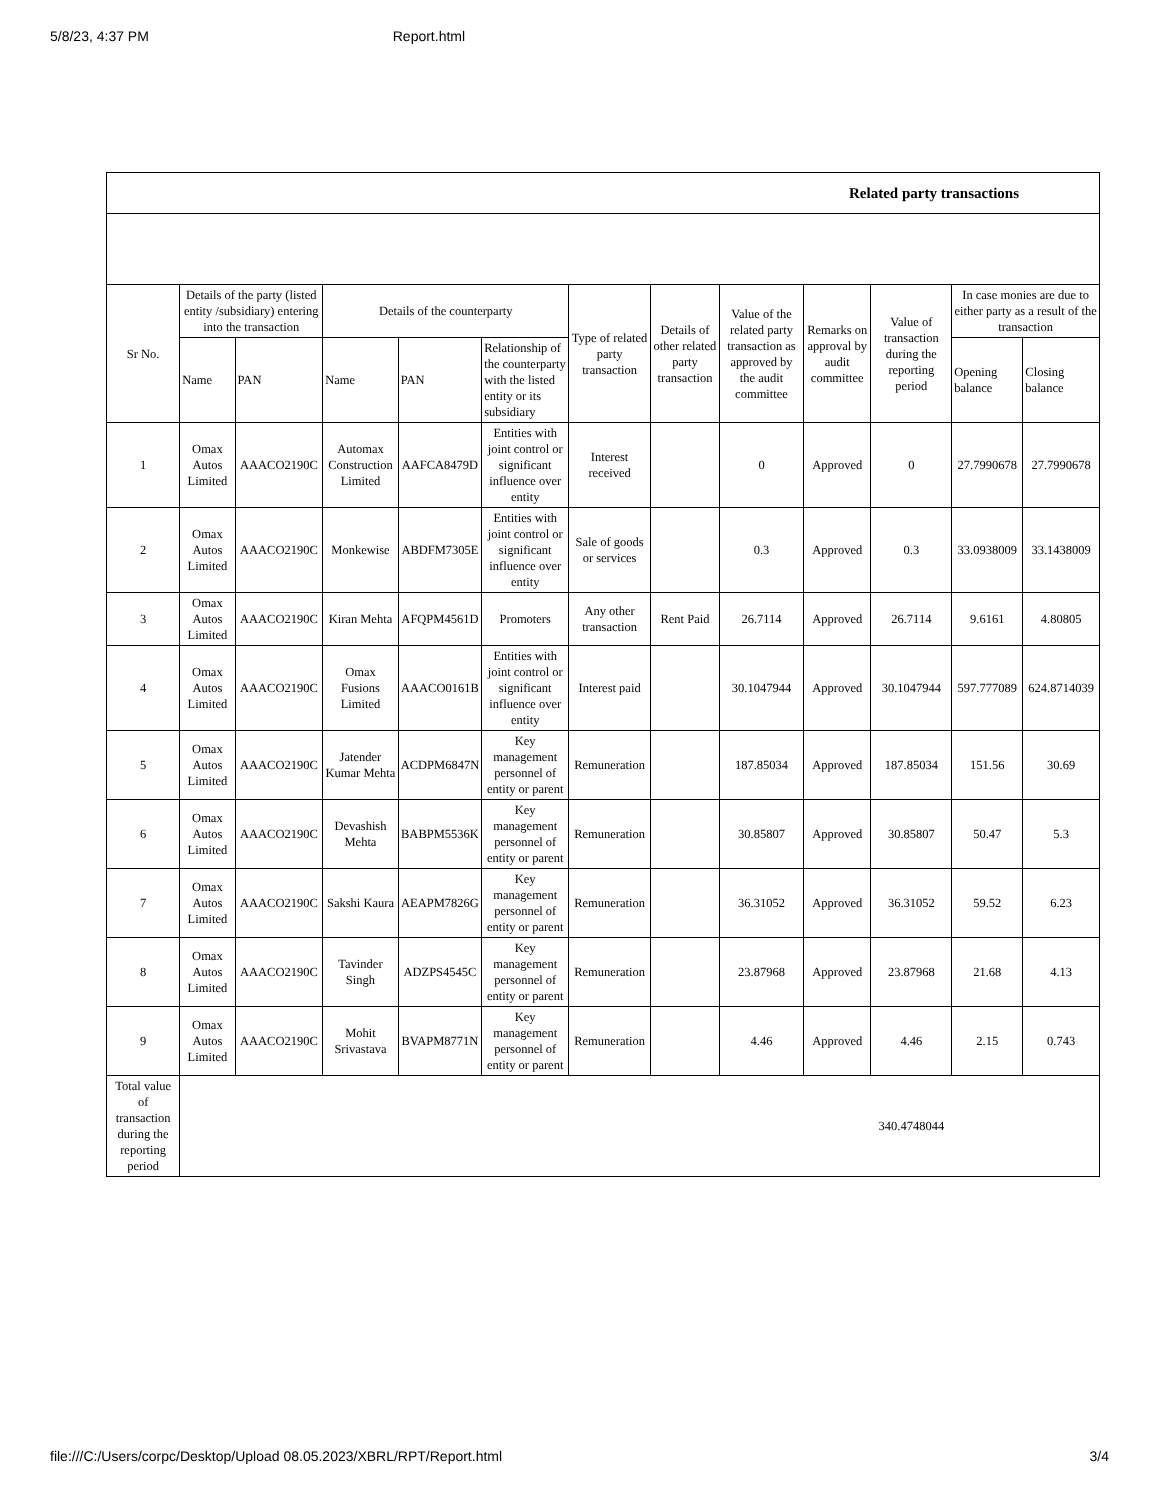5/8/23, 4:37 PM Report.html
| Related party transactions | | | | | | | | | | | | |
| --- | --- | --- | --- | --- | --- | --- | --- | --- | --- | --- | --- | --- |
| Sr No. | Details of the party (listed entity /subsidiary) entering into the transaction | | Details of the counterparty | | | Type of related party transaction | Details of other related party transaction | Value of the related party transaction as approved by the audit committee | Remarks on approval by audit committee | Value of transaction during the reporting period | In case monies are due to either party as a result of the transaction | |
| | Name | PAN | Name | PAN | Relationship of the counterparty with the listed entity or its subsidiary | | | | | | Opening balance | Closing balance |
| 1 | Omax Autos Limited | AAACO2190C | Automax Construction Limited | AAFCA8479D | Entities with joint control or significant influence over entity | Interest received | | 0 | Approved | 0 | 27.7990678 | 27.7990678 |
| 2 | Omax Autos Limited | AAACO2190C | Monkewise | ABDFM7305E | Entities with joint control or significant influence over entity | Sale of goods or services | | 0.3 | Approved | 0.3 | 33.0938009 | 33.1438009 |
| 3 | Omax Autos Limited | AAACO2190C | Kiran Mehta | AFQPM4561D | Promoters | Any other transaction | Rent Paid | 26.7114 | Approved | 26.7114 | 9.6161 | 4.80805 |
| 4 | Omax Autos Limited | AAACO2190C | Omax Fusions Limited | AAACO0161B | Entities with joint control or significant influence over entity | Interest paid | | 30.1047944 | Approved | 30.1047944 | 597.777089 | 624.8714039 |
| 5 | Omax Autos Limited | AAACO2190C | Jatender Kumar Mehta | ACDPM6847N | Key management personnel of entity or parent | Remuneration | | 187.85034 | Approved | 187.85034 | 151.56 | 30.69 |
| 6 | Omax Autos Limited | AAACO2190C | Devashish Mehta | BABPM5536K | Key management personnel of entity or parent | Remuneration | | 30.85807 | Approved | 30.85807 | 50.47 | 5.3 |
| 7 | Omax Autos Limited | AAACO2190C | Sakshi Kaura | AEAPM7826G | Key management personnel of entity or parent | Remuneration | | 36.31052 | Approved | 36.31052 | 59.52 | 6.23 |
| 8 | Omax Autos Limited | AAACO2190C | Tavinder Singh | ADZPS4545C | Key management personnel of entity or parent | Remuneration | | 23.87968 | Approved | 23.87968 | 21.68 | 4.13 |
| 9 | Omax Autos Limited | AAACO2190C | Mohit Srivastava | BVAPM8771N | Key management personnel of entity or parent | Remuneration | | 4.46 | Approved | 4.46 | 2.15 | 0.743 |
| Total value of transaction during the reporting period | | | | | | | | | | 340.4748044 | | |
file:///C:/Users/corpc/Desktop/Upload 08.05.2023/XBRL/RPT/Report.html 3/4